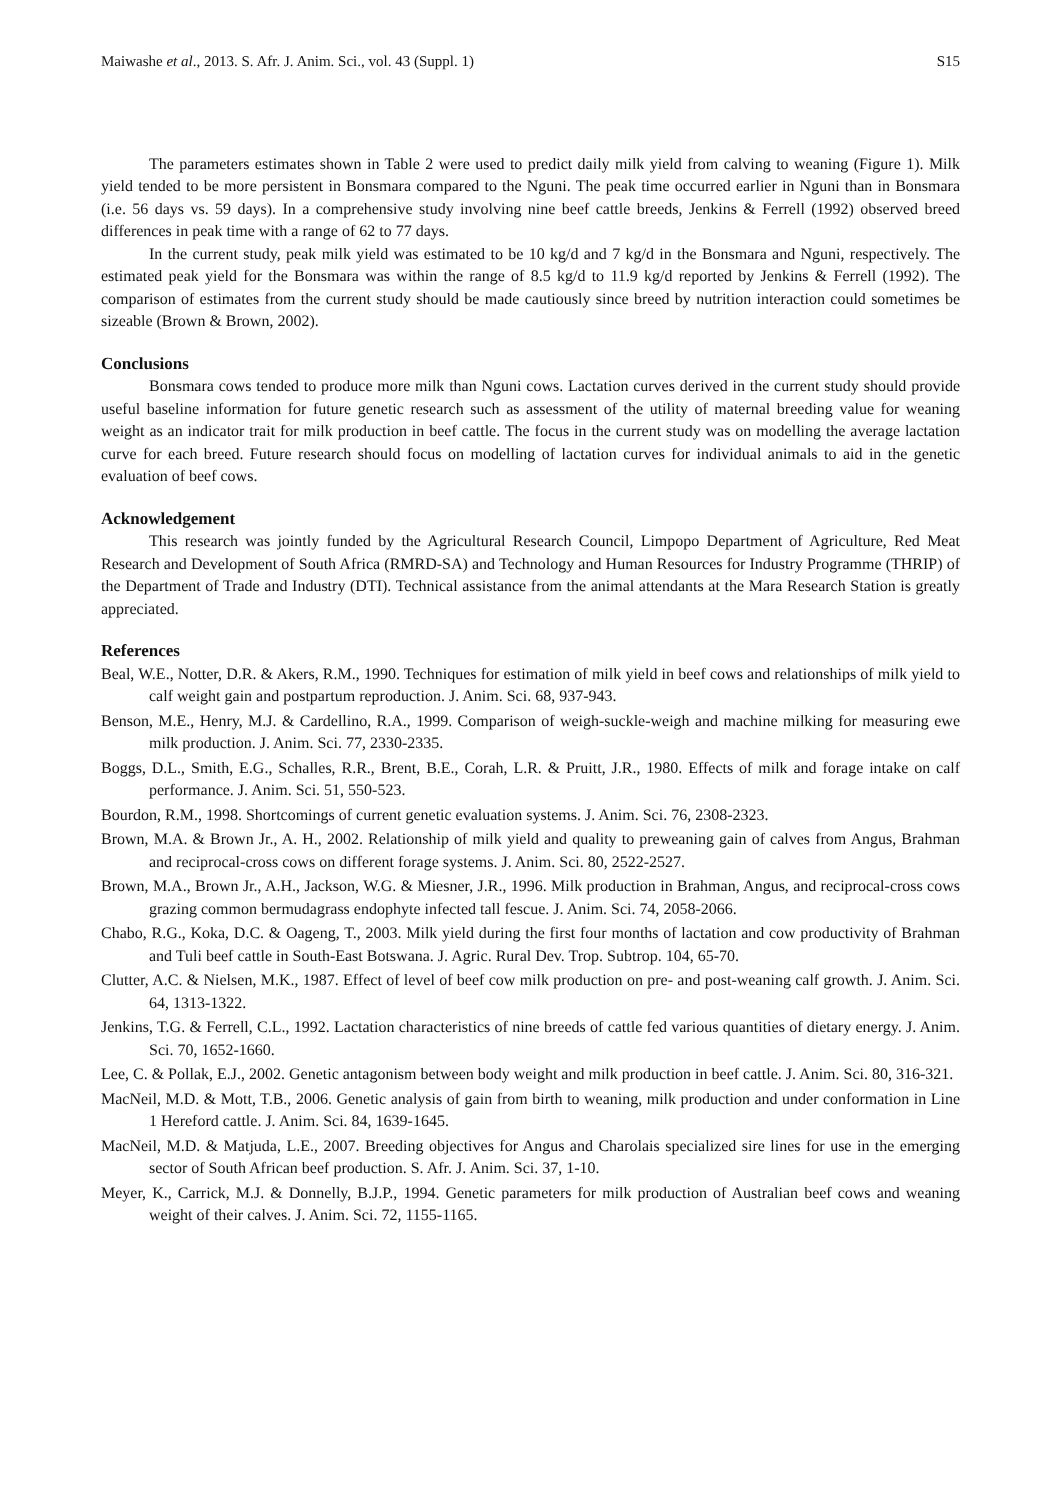Maiwashe et al., 2013. S. Afr. J. Anim. Sci., vol. 43 (Suppl. 1) S15
The parameters estimates shown in Table 2 were used to predict daily milk yield from calving to weaning (Figure 1). Milk yield tended to be more persistent in Bonsmara compared to the Nguni. The peak time occurred earlier in Nguni than in Bonsmara (i.e. 56 days vs. 59 days). In a comprehensive study involving nine beef cattle breeds, Jenkins & Ferrell (1992) observed breed differences in peak time with a range of 62 to 77 days.
In the current study, peak milk yield was estimated to be 10 kg/d and 7 kg/d in the Bonsmara and Nguni, respectively. The estimated peak yield for the Bonsmara was within the range of 8.5 kg/d to 11.9 kg/d reported by Jenkins & Ferrell (1992). The comparison of estimates from the current study should be made cautiously since breed by nutrition interaction could sometimes be sizeable (Brown & Brown, 2002).
Conclusions
Bonsmara cows tended to produce more milk than Nguni cows. Lactation curves derived in the current study should provide useful baseline information for future genetic research such as assessment of the utility of maternal breeding value for weaning weight as an indicator trait for milk production in beef cattle. The focus in the current study was on modelling the average lactation curve for each breed. Future research should focus on modelling of lactation curves for individual animals to aid in the genetic evaluation of beef cows.
Acknowledgement
This research was jointly funded by the Agricultural Research Council, Limpopo Department of Agriculture, Red Meat Research and Development of South Africa (RMRD-SA) and Technology and Human Resources for Industry Programme (THRIP) of the Department of Trade and Industry (DTI). Technical assistance from the animal attendants at the Mara Research Station is greatly appreciated.
References
Beal, W.E., Notter, D.R. & Akers, R.M., 1990. Techniques for estimation of milk yield in beef cows and relationships of milk yield to calf weight gain and postpartum reproduction. J. Anim. Sci. 68, 937-943.
Benson, M.E., Henry, M.J. & Cardellino, R.A., 1999. Comparison of weigh-suckle-weigh and machine milking for measuring ewe milk production. J. Anim. Sci. 77, 2330-2335.
Boggs, D.L., Smith, E.G., Schalles, R.R., Brent, B.E., Corah, L.R. & Pruitt, J.R., 1980. Effects of milk and forage intake on calf performance. J. Anim. Sci. 51, 550-523.
Bourdon, R.M., 1998. Shortcomings of current genetic evaluation systems. J. Anim. Sci. 76, 2308-2323.
Brown, M.A. & Brown Jr., A. H., 2002. Relationship of milk yield and quality to preweaning gain of calves from Angus, Brahman and reciprocal-cross cows on different forage systems. J. Anim. Sci. 80, 2522-2527.
Brown, M.A., Brown Jr., A.H., Jackson, W.G. & Miesner, J.R., 1996. Milk production in Brahman, Angus, and reciprocal-cross cows grazing common bermudagrass endophyte infected tall fescue. J. Anim. Sci. 74, 2058-2066.
Chabo, R.G., Koka, D.C. & Oageng, T., 2003. Milk yield during the first four months of lactation and cow productivity of Brahman and Tuli beef cattle in South-East Botswana. J. Agric. Rural Dev. Trop. Subtrop. 104, 65-70.
Clutter, A.C. & Nielsen, M.K., 1987. Effect of level of beef cow milk production on pre- and post-weaning calf growth. J. Anim. Sci. 64, 1313-1322.
Jenkins, T.G. & Ferrell, C.L., 1992. Lactation characteristics of nine breeds of cattle fed various quantities of dietary energy. J. Anim. Sci. 70, 1652-1660.
Lee, C. & Pollak, E.J., 2002. Genetic antagonism between body weight and milk production in beef cattle. J. Anim. Sci. 80, 316-321.
MacNeil, M.D. & Mott, T.B., 2006. Genetic analysis of gain from birth to weaning, milk production and under conformation in Line 1 Hereford cattle. J. Anim. Sci. 84, 1639-1645.
MacNeil, M.D. & Matjuda, L.E., 2007. Breeding objectives for Angus and Charolais specialized sire lines for use in the emerging sector of South African beef production. S. Afr. J. Anim. Sci. 37, 1-10.
Meyer, K., Carrick, M.J. & Donnelly, B.J.P., 1994. Genetic parameters for milk production of Australian beef cows and weaning weight of their calves. J. Anim. Sci. 72, 1155-1165.